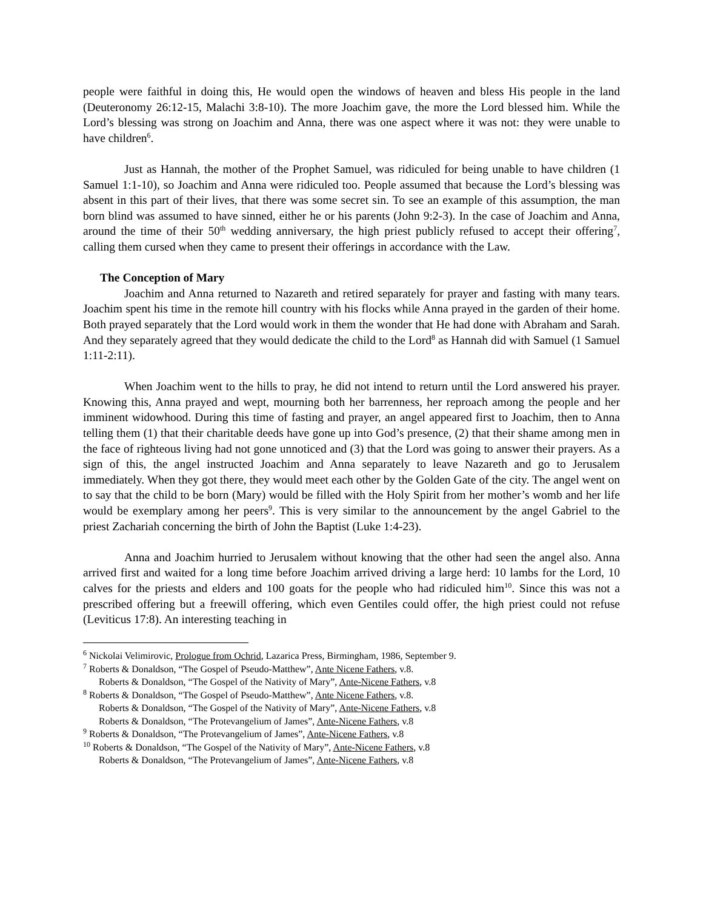people were faithful in doing this, He would open the windows of heaven and bless His people in the land (Deuteronomy 26:12-15, Malachi 3:8-10). The more Joachim gave, the more the Lord blessed him. While the Lord’s blessing was strong on Joachim and Anna, there was one aspect where it was not: they were unable to have children<sup>6</sup>.
Just as Hannah, the mother of the Prophet Samuel, was ridiculed for being unable to have children (1 Samuel 1:1-10), so Joachim and Anna were ridiculed too. People assumed that because the Lord’s blessing was absent in this part of their lives, that there was some secret sin. To see an example of this assumption, the man born blind was assumed to have sinned, either he or his parents (John 9:2-3). In the case of Joachim and Anna, around the time of their 50<sup>th</sup> wedding anniversary, the high priest publicly refused to accept their offering<sup>7</sup>, calling them cursed when they came to present their offerings in accordance with the Law.
The Conception of Mary
Joachim and Anna returned to Nazareth and retired separately for prayer and fasting with many tears. Joachim spent his time in the remote hill country with his flocks while Anna prayed in the garden of their home. Both prayed separately that the Lord would work in them the wonder that He had done with Abraham and Sarah. And they separately agreed that they would dedicate the child to the Lord<sup>8</sup> as Hannah did with Samuel (1 Samuel 1:11-2:11).
When Joachim went to the hills to pray, he did not intend to return until the Lord answered his prayer. Knowing this, Anna prayed and wept, mourning both her barrenness, her reproach among the people and her imminent widowhood. During this time of fasting and prayer, an angel appeared first to Joachim, then to Anna telling them (1) that their charitable deeds have gone up into God’s presence, (2) that their shame among men in the face of righteous living had not gone unnoticed and (3) that the Lord was going to answer their prayers. As a sign of this, the angel instructed Joachim and Anna separately to leave Nazareth and go to Jerusalem immediately. When they got there, they would meet each other by the Golden Gate of the city. The angel went on to say that the child to be born (Mary) would be filled with the Holy Spirit from her mother’s womb and her life would be exemplary among her peers<sup>9</sup>. This is very similar to the announcement by the angel Gabriel to the priest Zachariah concerning the birth of John the Baptist (Luke 1:4-23).
Anna and Joachim hurried to Jerusalem without knowing that the other had seen the angel also. Anna arrived first and waited for a long time before Joachim arrived driving a large herd: 10 lambs for the Lord, 10 calves for the priests and elders and 100 goats for the people who had ridiculed him<sup>10</sup>. Since this was not a prescribed offering but a freewill offering, which even Gentiles could offer, the high priest could not refuse (Leviticus 17:8). An interesting teaching in
<sup>6</sup> Nickolai Velimirovic, Prologue from Ochrid, Lazarica Press, Birmingham, 1986, September 9.
<sup>7</sup> Roberts & Donaldson, “The Gospel of Pseudo-Matthew”, Ante Nicene Fathers, v.8.
Roberts & Donaldson, “The Gospel of the Nativity of Mary”, Ante-Nicene Fathers, v.8
<sup>8</sup> Roberts & Donaldson, “The Gospel of Pseudo-Matthew”, Ante Nicene Fathers, v.8.
Roberts & Donaldson, “The Gospel of the Nativity of Mary”, Ante-Nicene Fathers, v.8
Roberts & Donaldson, “The Protevangelium of James”, Ante-Nicene Fathers, v.8
<sup>9</sup> Roberts & Donaldson, “The Protevangelium of James”, Ante-Nicene Fathers, v.8
<sup>10</sup> Roberts & Donaldson, “The Gospel of the Nativity of Mary”, Ante-Nicene Fathers, v.8
Roberts & Donaldson, “The Protevangelium of James”, Ante-Nicene Fathers, v.8